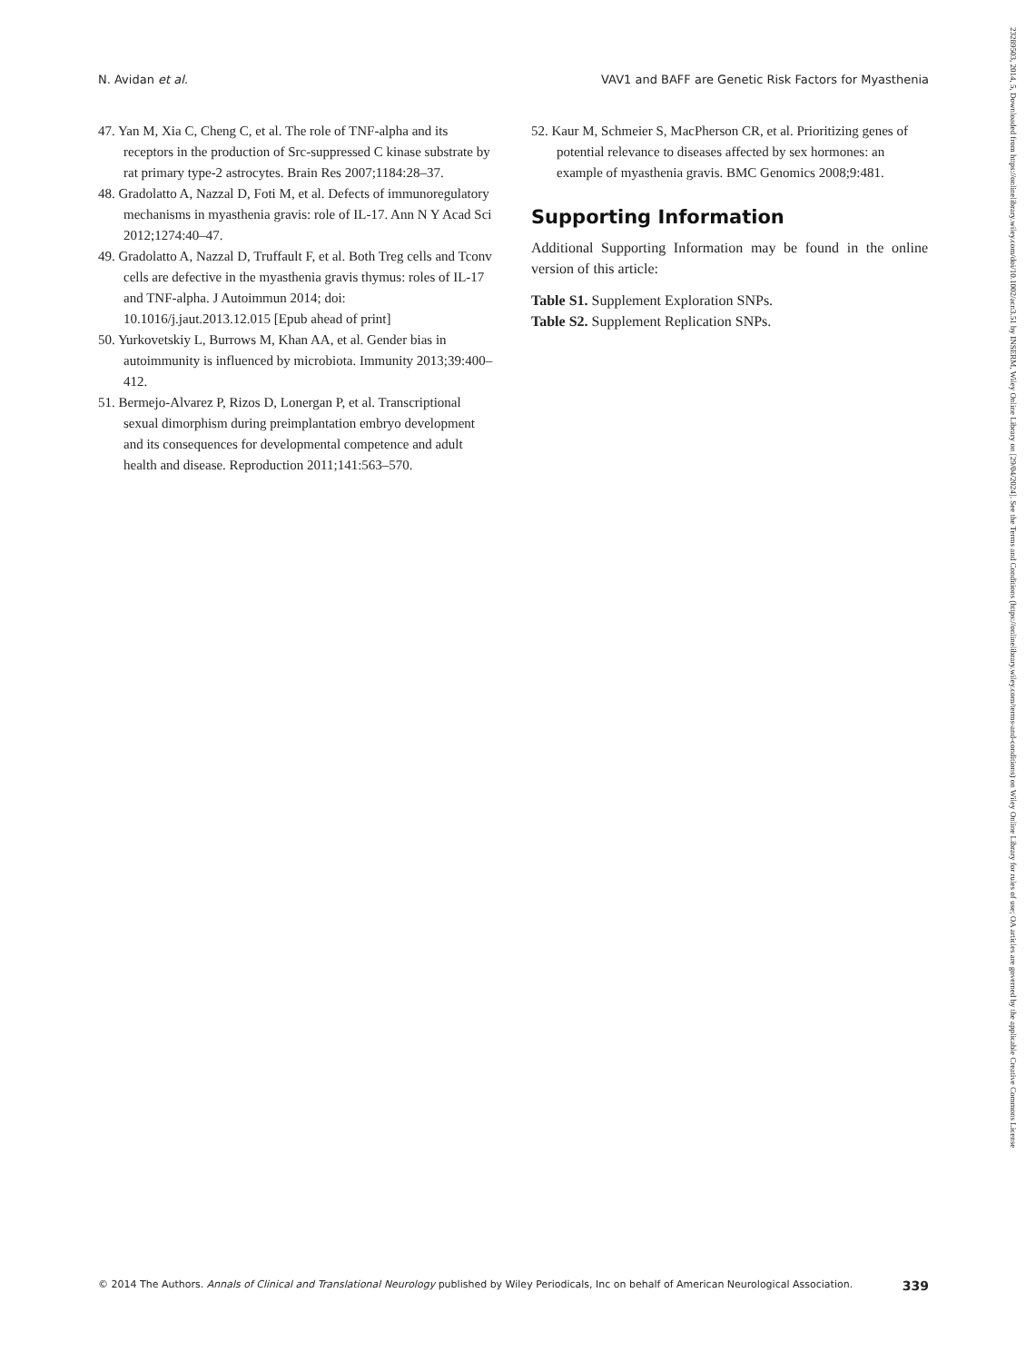N. Avidan et al. VAV1 and BAFF are Genetic Risk Factors for Myasthenia
47. Yan M, Xia C, Cheng C, et al. The role of TNF-alpha and its receptors in the production of Src-suppressed C kinase substrate by rat primary type-2 astrocytes. Brain Res 2007;1184:28–37.
48. Gradolatto A, Nazzal D, Foti M, et al. Defects of immunoregulatory mechanisms in myasthenia gravis: role of IL-17. Ann N Y Acad Sci 2012;1274:40–47.
49. Gradolatto A, Nazzal D, Truffault F, et al. Both Treg cells and Tconv cells are defective in the myasthenia gravis thymus: roles of IL-17 and TNF-alpha. J Autoimmun 2014; doi: 10.1016/j.jaut.2013.12.015 [Epub ahead of print]
50. Yurkovetskiy L, Burrows M, Khan AA, et al. Gender bias in autoimmunity is influenced by microbiota. Immunity 2013;39:400–412.
51. Bermejo-Alvarez P, Rizos D, Lonergan P, et al. Transcriptional sexual dimorphism during preimplantation embryo development and its consequences for developmental competence and adult health and disease. Reproduction 2011;141:563–570.
52. Kaur M, Schmeier S, MacPherson CR, et al. Prioritizing genes of potential relevance to diseases affected by sex hormones: an example of myasthenia gravis. BMC Genomics 2008;9:481.
Supporting Information
Additional Supporting Information may be found in the online version of this article:
Table S1. Supplement Exploration SNPs.
Table S2. Supplement Replication SNPs.
© 2014 The Authors. Annals of Clinical and Translational Neurology published by Wiley Periodicals, Inc on behalf of American Neurological Association. 339
23289503, 2014, 5, Downloaded from https://onlinelibrary.wiley.com/doi/10.1002/acn3.51 by INSERM, Wiley Online Library on [29/04/2024]. See the Terms and Conditions (https://onlinelibrary.wiley.com/terms-and-conditions) on Wiley Online Library for rules of use; OA articles are governed by the applicable Creative Commons License